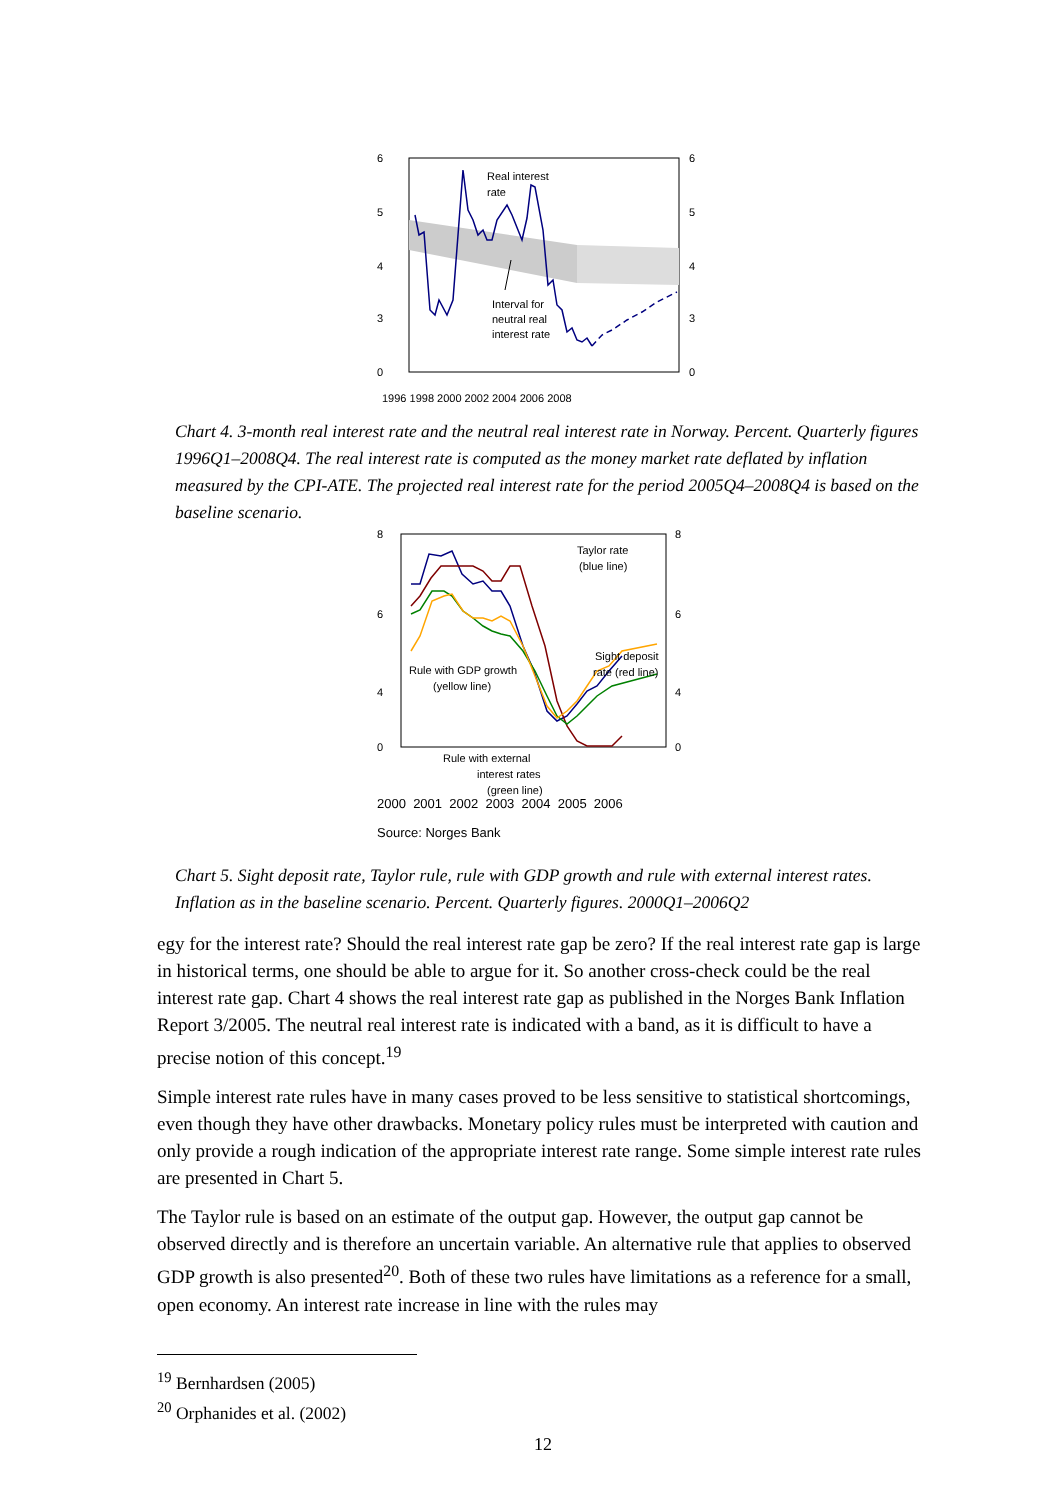Real interest
rate
Interval for
neutral real
interest rate
6
5
4
3
0
6
5
4
3
0
1996 1998 2000 2002 2004 2006 2008
Chart 4. 3-month real interest rate and the neutral real interest rate in Norway. Percent. Quarterly figures 1996Q1–2008Q4. The real interest rate is computed as the money market rate deflated by inflation measured by the CPI-ATE. The projected real interest rate for the period 2005Q4–2008Q4 is based on the baseline scenario.
Taylor rate
(blue line)
Sight deposit
rate (red line)
Rule with GDP growth
(yellow line)
Rule with external
interest rates
(green line)
8
6
4
0
8
6
4
0
2000 2001 2002 2003 2004 2005 2006
Source: Norges Bank
Chart 5. Sight deposit rate, Taylor rule, rule with GDP growth and rule with external interest rates. Inflation as in the baseline scenario. Percent. Quarterly figures. 2000Q1–2006Q2
egy for the interest rate? Should the real interest rate gap be zero? If the real interest rate gap is large in historical terms, one should be able to argue for it. So another cross-check could be the real interest rate gap. Chart 4 shows the real interest rate gap as published in the Norges Bank Inflation Report 3/2005. The neutral real interest rate is indicated with a band, as it is difficult to have a precise notion of this concept.<sup>19</sup>
Simple interest rate rules have in many cases proved to be less sensitive to statistical shortcomings, even though they have other drawbacks. Monetary policy rules must be interpreted with caution and only provide a rough indication of the appropriate interest rate range. Some simple interest rate rules are presented in Chart 5.
The Taylor rule is based on an estimate of the output gap. However, the output gap cannot be observed directly and is therefore an uncertain variable. An alternative rule that applies to observed GDP growth is also presented<sup>20</sup>. Both of these two rules have limitations as a reference for a small, open economy. An interest rate increase in line with the rules may
<sup>19</sup> Bernhardsen (2005)
<sup>20</sup> Orphanides et al. (2002)
12